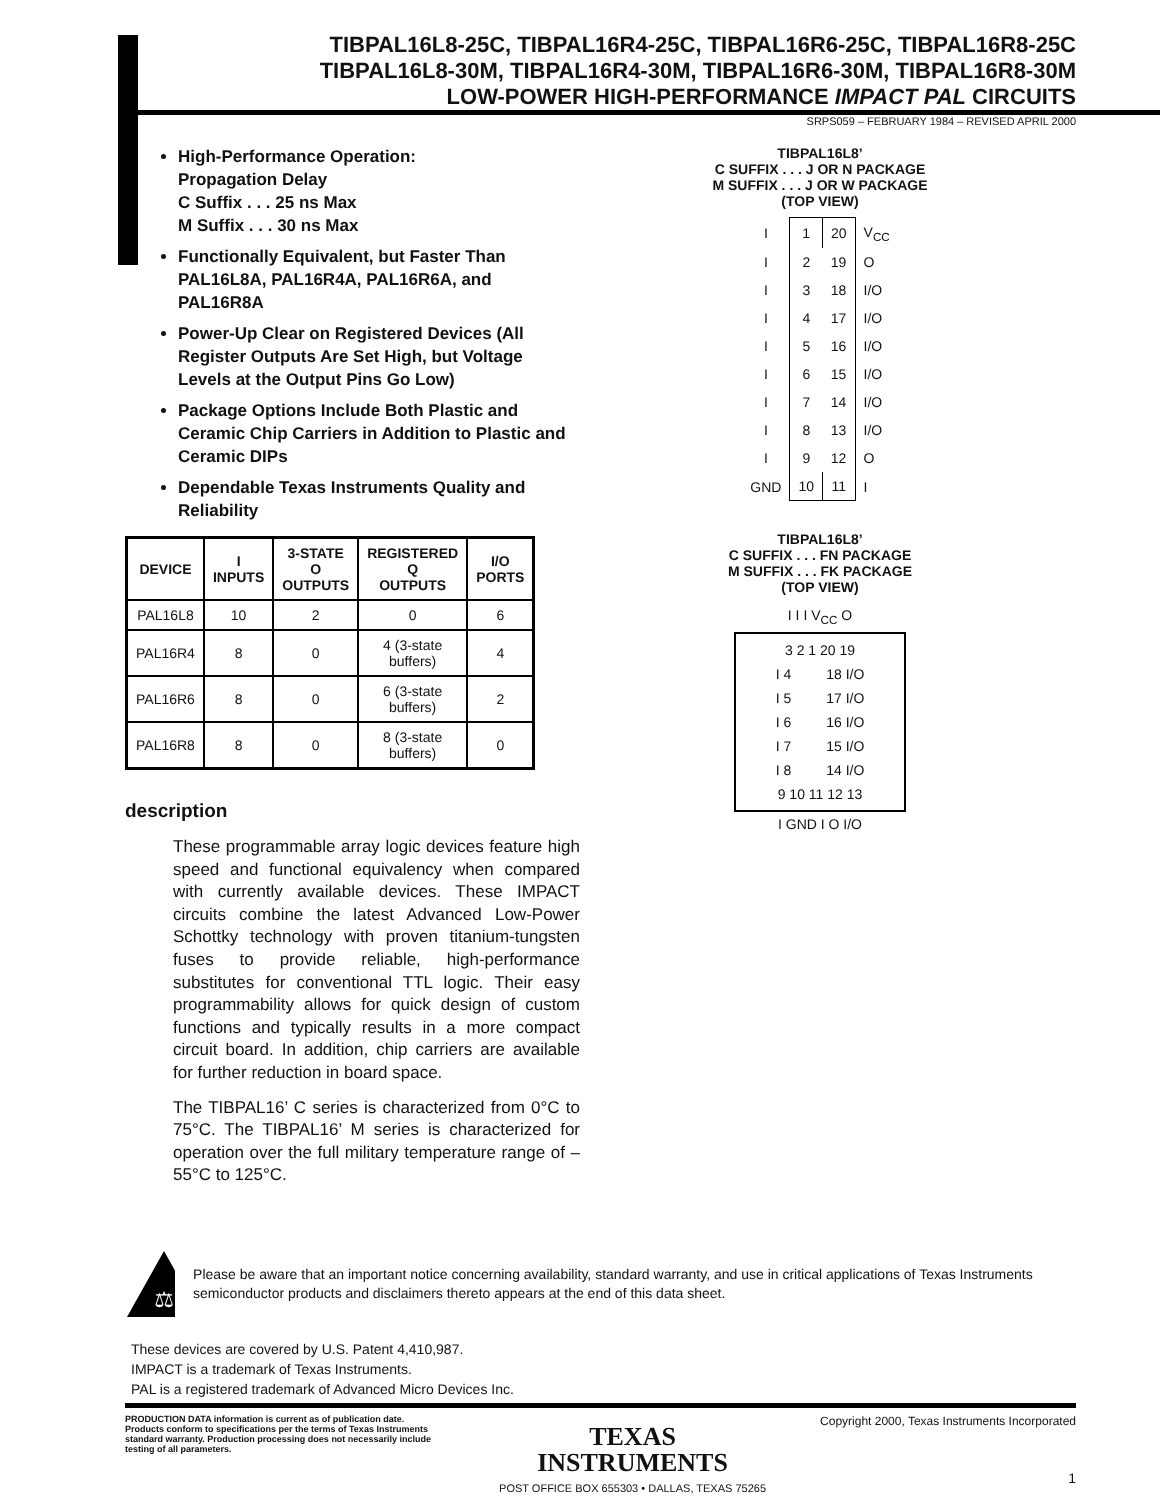TIBPAL16L8-25C, TIBPAL16R4-25C, TIBPAL16R6-25C, TIBPAL16R8-25C
TIBPAL16L8-30M, TIBPAL16R4-30M, TIBPAL16R6-30M, TIBPAL16R8-30M
LOW-POWER HIGH-PERFORMANCE IMPACT PAL CIRCUITS
SRPS059 – FEBRUARY 1984 – REVISED APRIL 2000
High-Performance Operation:
Propagation Delay
C Suffix . . . 25 ns Max
M Suffix . . . 30 ns Max
Functionally Equivalent, but Faster Than PAL16L8A, PAL16R4A, PAL16R6A, and PAL16R8A
Power-Up Clear on Registered Devices (All Register Outputs Are Set High, but Voltage Levels at the Output Pins Go Low)
Package Options Include Both Plastic and Ceramic Chip Carriers in Addition to Plastic and Ceramic DIPs
Dependable Texas Instruments Quality and Reliability
| DEVICE | I INPUTS | 3-STATE O OUTPUTS | REGISTERED Q OUTPUTS | I/O PORTS |
| --- | --- | --- | --- | --- |
| PAL16L8 | 10 | 2 | 0 | 6 |
| PAL16R4 | 8 | 0 | 4 (3-state buffers) | 4 |
| PAL16R6 | 8 | 0 | 6 (3-state buffers) | 2 |
| PAL16R8 | 8 | 0 | 8 (3-state buffers) | 0 |
description
These programmable array logic devices feature high speed and functional equivalency when compared with currently available devices. These IMPACT circuits combine the latest Advanced Low-Power Schottky technology with proven titanium-tungsten fuses to provide reliable, high-performance substitutes for conventional TTL logic. Their easy programmability allows for quick design of custom functions and typically results in a more compact circuit board. In addition, chip carriers are available for further reduction in board space.
The TIBPAL16’ C series is characterized from 0°C to 75°C. The TIBPAL16’ M series is characterized for operation over the full military temperature range of –55°C to 125°C.
TIBPAL16L8’
C SUFFIX . . . J OR N PACKAGE
M SUFFIX . . . J OR W PACKAGE
(TOP VIEW)
| I | 1 | 20 | V<sub>CC</sub> |
| I | 2 | 19 | O |
| I | 3 | 18 | I/O |
| I | 4 | 17 | I/O |
| I | 5 | 16 | I/O |
| I | 6 | 15 | I/O |
| I | 7 | 14 | I/O |
| I | 8 | 13 | I/O |
| I | 9 | 12 | O |
| GND | 10 | 11 | I |
TIBPAL16L8’
C SUFFIX . . . FN PACKAGE
M SUFFIX . . . FK PACKAGE
(TOP VIEW)
I I I V<sub>CC</sub> O
3 2 1 20 19
I 4 18 I/O
I 5 17 I/O
I 6 16 I/O
I 7 15 I/O
I 8 14 I/O
9 10 11 12 13
I GND I O I/O
⚖
Please be aware that an important notice concerning availability, standard warranty, and use in critical applications of Texas Instruments semiconductor products and disclaimers thereto appears at the end of this data sheet.
These devices are covered by U.S. Patent 4,410,987.
IMPACT is a trademark of Texas Instruments.
PAL is a registered trademark of Advanced Micro Devices Inc.
PRODUCTION DATA information is current as of publication date. Products conform to specifications per the terms of Texas Instruments standard warranty. Production processing does not necessarily include testing of all parameters.
TEXAS
INSTRUMENTS
POST OFFICE BOX 655303 • DALLAS, TEXAS 75265
Copyright 2000, Texas Instruments Incorporated
1